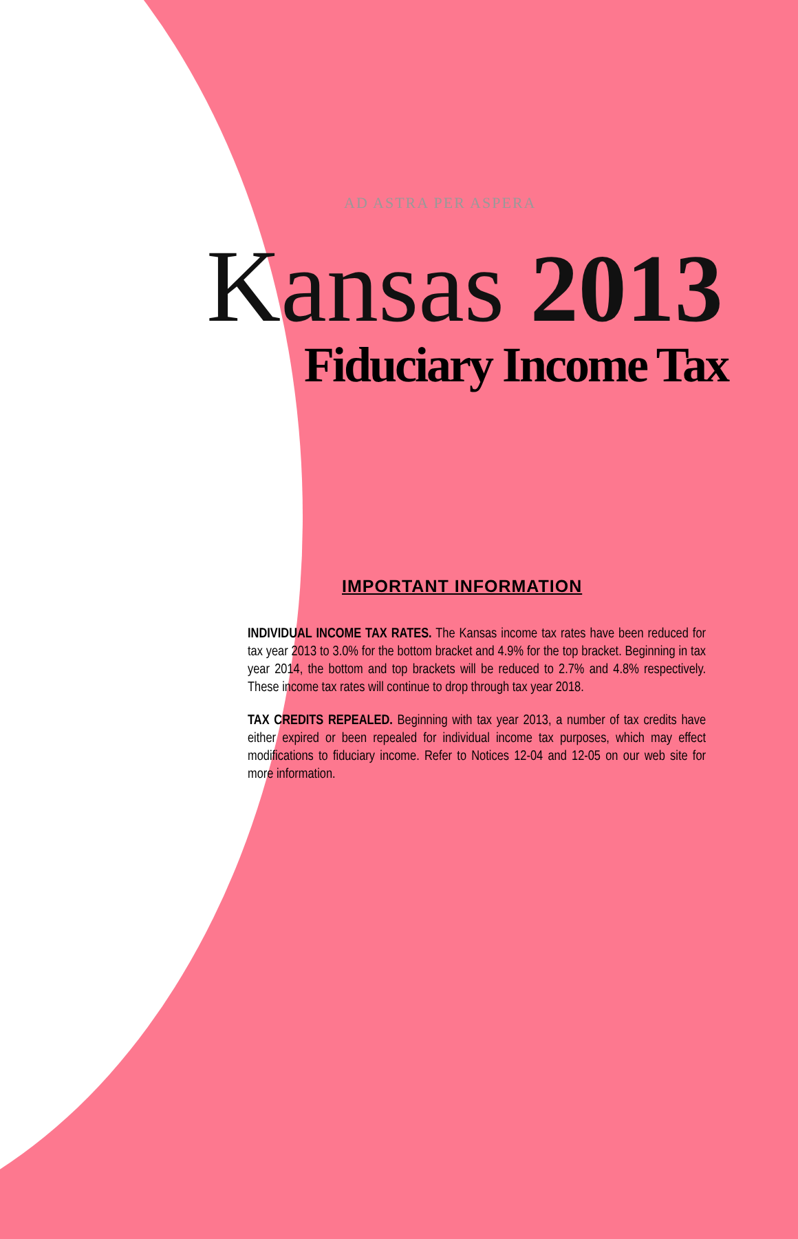AD ASTRA PER ASPERA
Kansas 2013
Fiduciary Income Tax
IMPORTANT INFORMATION
INDIVIDUAL INCOME TAX RATES. The Kansas income tax rates have been reduced for tax year 2013 to 3.0% for the bottom bracket and 4.9% for the top bracket. Beginning in tax year 2014, the bottom and top brackets will be reduced to 2.7% and 4.8% respectively. These income tax rates will continue to drop through tax year 2018.
TAX CREDITS REPEALED. Beginning with tax year 2013, a number of tax credits have either expired or been repealed for individual income tax purposes, which may effect modifications to fiduciary income. Refer to Notices 12-04 and 12-05 on our web site for more information.